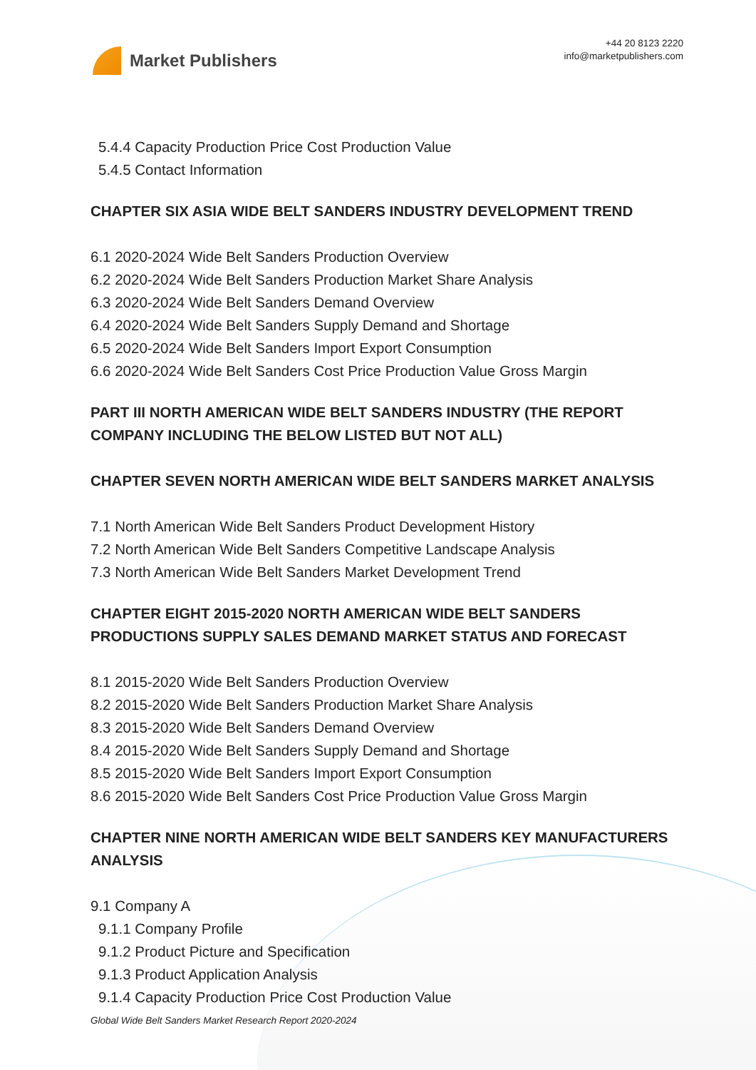Market Publishers
+44 20 8123 2220
info@marketpublishers.com
5.4.4 Capacity Production Price Cost Production Value
5.4.5 Contact Information
CHAPTER SIX ASIA WIDE BELT SANDERS INDUSTRY DEVELOPMENT TREND
6.1 2020-2024 Wide Belt Sanders Production Overview
6.2 2020-2024 Wide Belt Sanders Production Market Share Analysis
6.3 2020-2024 Wide Belt Sanders Demand Overview
6.4 2020-2024 Wide Belt Sanders Supply Demand and Shortage
6.5 2020-2024 Wide Belt Sanders Import Export Consumption
6.6 2020-2024 Wide Belt Sanders Cost Price Production Value Gross Margin
PART III NORTH AMERICAN WIDE BELT SANDERS INDUSTRY (THE REPORT COMPANY INCLUDING THE BELOW LISTED BUT NOT ALL)
CHAPTER SEVEN NORTH AMERICAN WIDE BELT SANDERS MARKET ANALYSIS
7.1 North American Wide Belt Sanders Product Development History
7.2 North American Wide Belt Sanders Competitive Landscape Analysis
7.3 North American Wide Belt Sanders Market Development Trend
CHAPTER EIGHT 2015-2020 NORTH AMERICAN WIDE BELT SANDERS PRODUCTIONS SUPPLY SALES DEMAND MARKET STATUS AND FORECAST
8.1 2015-2020 Wide Belt Sanders Production Overview
8.2 2015-2020 Wide Belt Sanders Production Market Share Analysis
8.3 2015-2020 Wide Belt Sanders Demand Overview
8.4 2015-2020 Wide Belt Sanders Supply Demand and Shortage
8.5 2015-2020 Wide Belt Sanders Import Export Consumption
8.6 2015-2020 Wide Belt Sanders Cost Price Production Value Gross Margin
CHAPTER NINE NORTH AMERICAN WIDE BELT SANDERS KEY MANUFACTURERS ANALYSIS
9.1 Company A
9.1.1 Company Profile
9.1.2 Product Picture and Specification
9.1.3 Product Application Analysis
9.1.4 Capacity Production Price Cost Production Value
Global Wide Belt Sanders Market Research Report 2020-2024